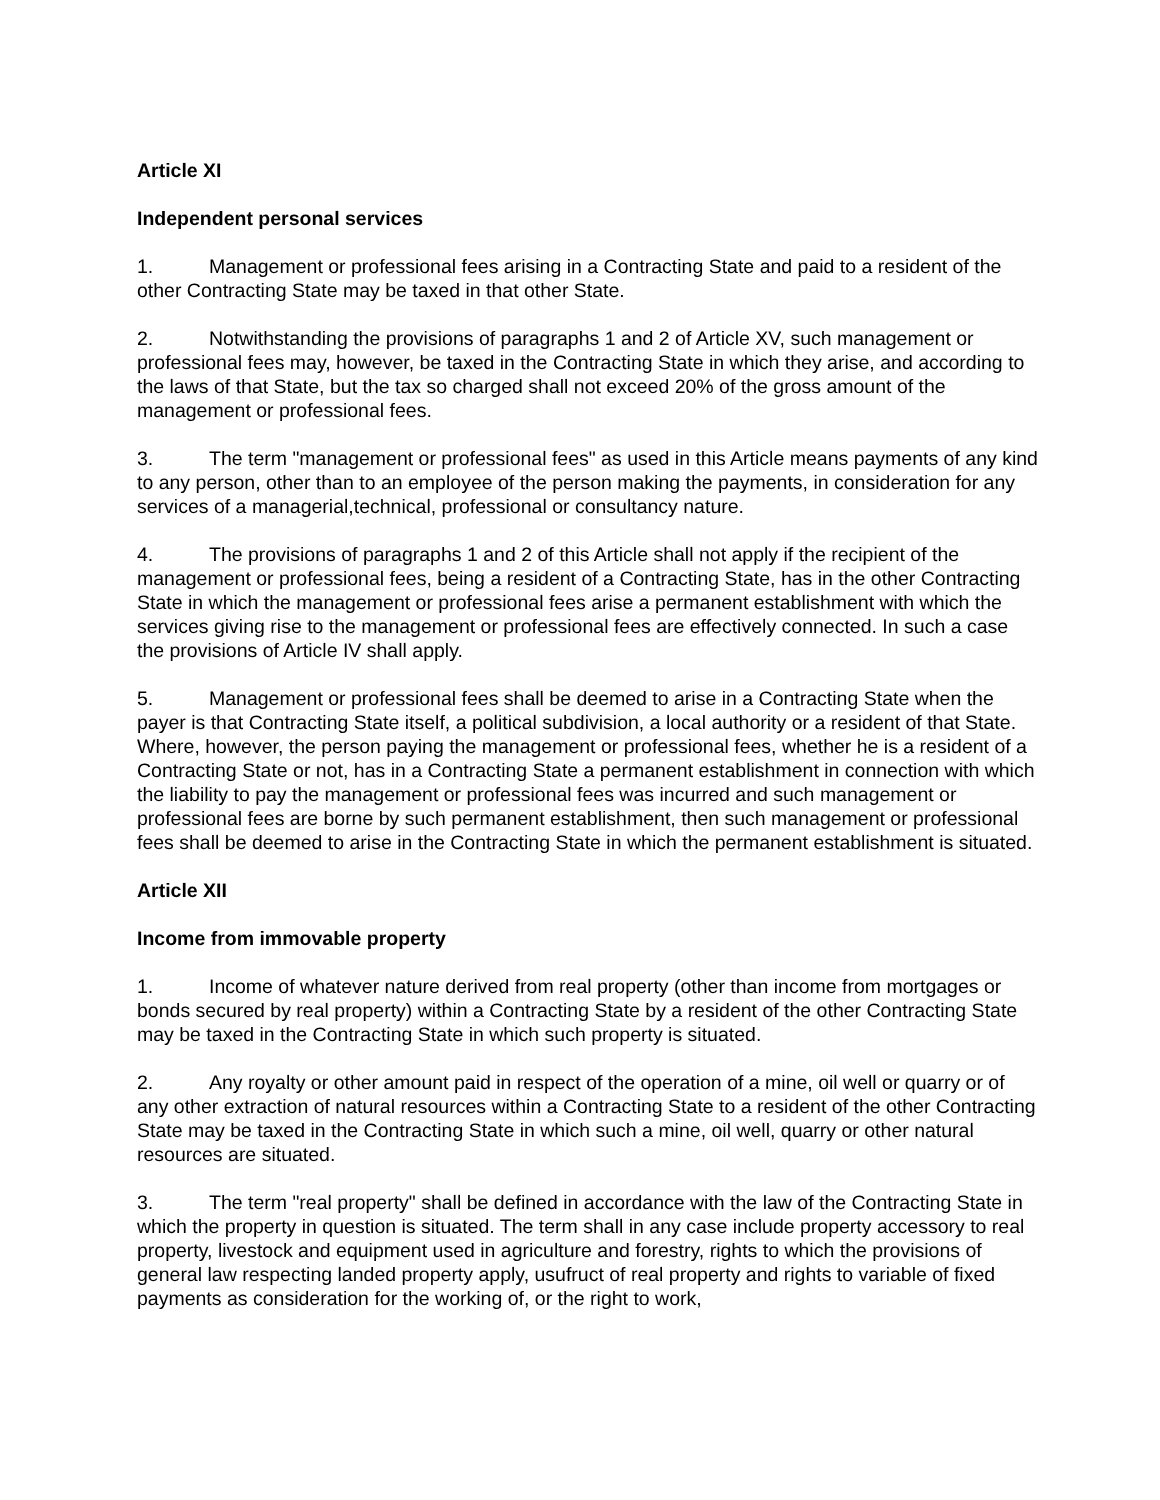Article XI
Independent personal services
1. Management or professional fees arising in a Contracting State and paid to a resident of the other Contracting State may be taxed in that other State.
2. Notwithstanding the provisions of paragraphs 1 and 2 of Article XV, such management or professional fees may, however, be taxed in the Contracting State in which they arise, and according to the laws of that State, but the tax so charged shall not exceed 20% of the gross amount of the management or professional fees.
3. The term "management or professional fees" as used in this Article means payments of any kind to any person, other than to an employee of the person making the payments, in consideration for any services of a managerial,technical, professional or consultancy nature.
4. The provisions of paragraphs 1 and 2 of this Article shall not apply if the recipient of the management or professional fees, being a resident of a Contracting State, has in the other Contracting State in which the management or professional fees arise a permanent establishment with which the services giving rise to the management or professional fees are effectively connected. In such a case the provisions of Article IV shall apply.
5. Management or professional fees shall be deemed to arise in a Contracting State when the payer is that Contracting State itself, a political subdivision, a local authority or a resident of that State. Where, however, the person paying the management or professional fees, whether he is a resident of a Contracting State or not, has in a Contracting State a permanent establishment in connection with which the liability to pay the management or professional fees was incurred and such management or professional fees are borne by such permanent establishment, then such management or professional fees shall be deemed to arise in the Contracting State in which the permanent establishment is situated.
Article XII
Income from immovable property
1. Income of whatever nature derived from real property (other than income from mortgages or bonds secured by real property) within a Contracting State by a resident of the other Contracting State may be taxed in the Contracting State in which such property is situated.
2. Any royalty or other amount paid in respect of the operation of a mine, oil well or quarry or of any other extraction of natural resources within a Contracting State to a resident of the other Contracting State may be taxed in the Contracting State in which such a mine, oil well, quarry or other natural resources are situated.
3. The term "real property" shall be defined in accordance with the law of the Contracting State in which the property in question is situated. The term shall in any case include property accessory to real property, livestock and equipment used in agriculture and forestry, rights to which the provisions of general law respecting landed property apply, usufruct of real property and rights to variable of fixed payments as consideration for the working of, or the right to work,